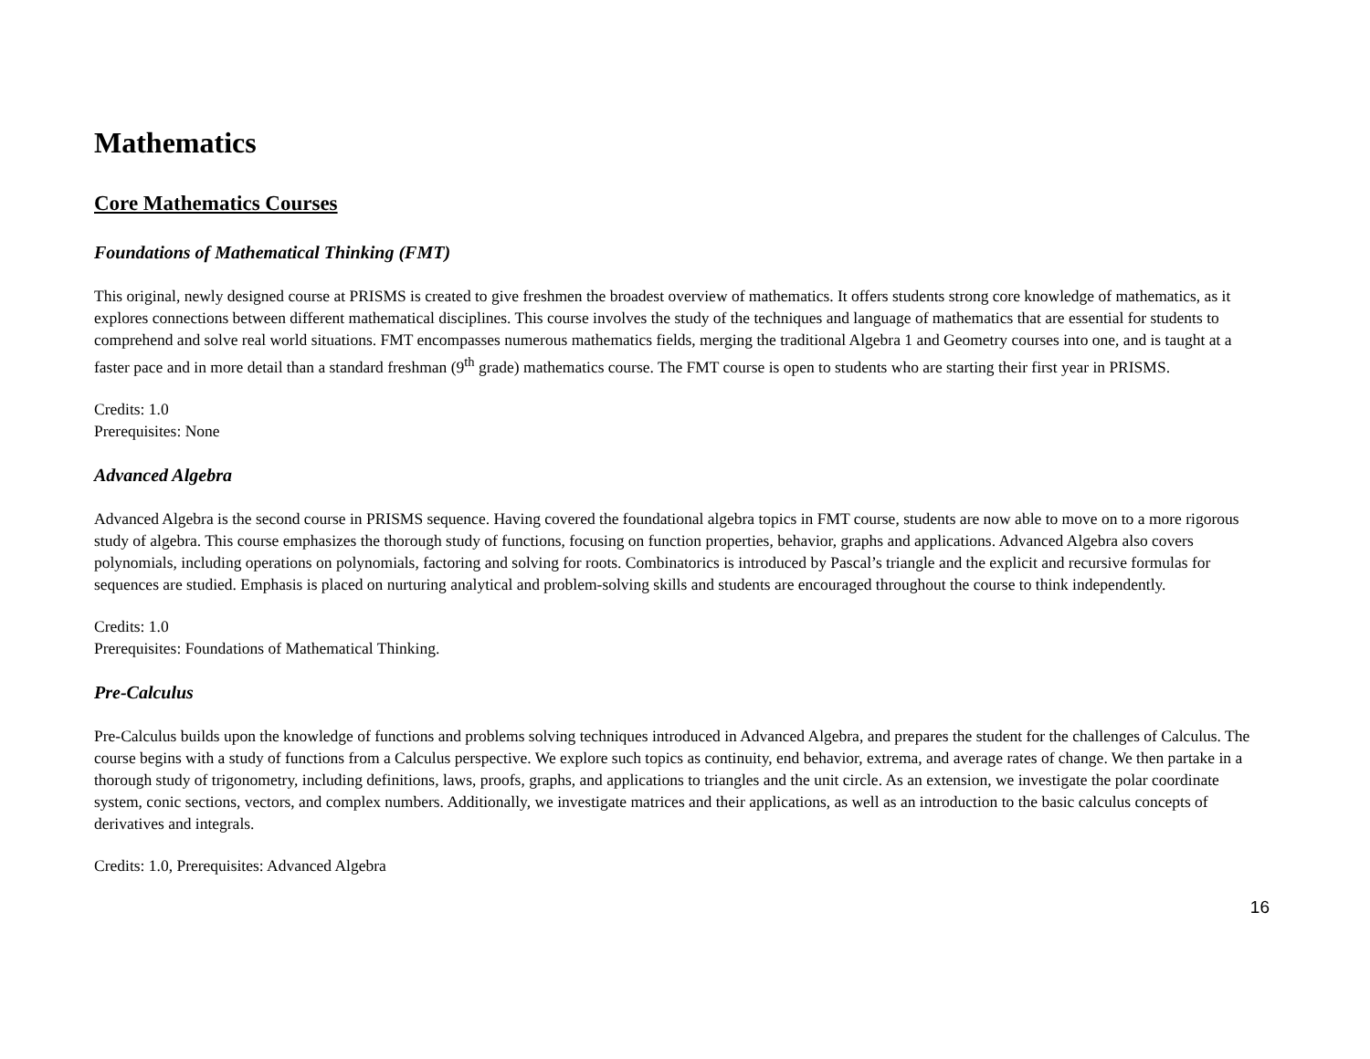Mathematics
Core Mathematics Courses
Foundations of Mathematical Thinking (FMT)
This original, newly designed course at PRISMS is created to give freshmen the broadest overview of mathematics. It offers students strong core knowledge of mathematics, as it explores connections between different mathematical disciplines. This course involves the study of the techniques and language of mathematics that are essential for students to comprehend and solve real world situations. FMT encompasses numerous mathematics fields, merging the traditional Algebra 1 and Geometry courses into one, and is taught at a faster pace and in more detail than a standard freshman (9<sup>th</sup> grade) mathematics course. The FMT course is open to students who are starting their first year in PRISMS.
Credits: 1.0
Prerequisites: None
Advanced Algebra
Advanced Algebra is the second course in PRISMS sequence. Having covered the foundational algebra topics in FMT course, students are now able to move on to a more rigorous study of algebra. This course emphasizes the thorough study of functions, focusing on function properties, behavior, graphs and applications. Advanced Algebra also covers polynomials, including operations on polynomials, factoring and solving for roots. Combinatorics is introduced by Pascal’s triangle and the explicit and recursive formulas for sequences are studied. Emphasis is placed on nurturing analytical and problem-solving skills and students are encouraged throughout the course to think independently.
Credits: 1.0
Prerequisites: Foundations of Mathematical Thinking.
Pre-Calculus
Pre-Calculus builds upon the knowledge of functions and problems solving techniques introduced in Advanced Algebra, and prepares the student for the challenges of Calculus. The course begins with a study of functions from a Calculus perspective. We explore such topics as continuity, end behavior, extrema, and average rates of change. We then partake in a thorough study of trigonometry, including definitions, laws, proofs, graphs, and applications to triangles and the unit circle. As an extension, we investigate the polar coordinate system, conic sections, vectors, and complex numbers. Additionally, we investigate matrices and their applications, as well as an introduction to the basic calculus concepts of derivatives and integrals.
Credits: 1.0, Prerequisites: Advanced Algebra
16